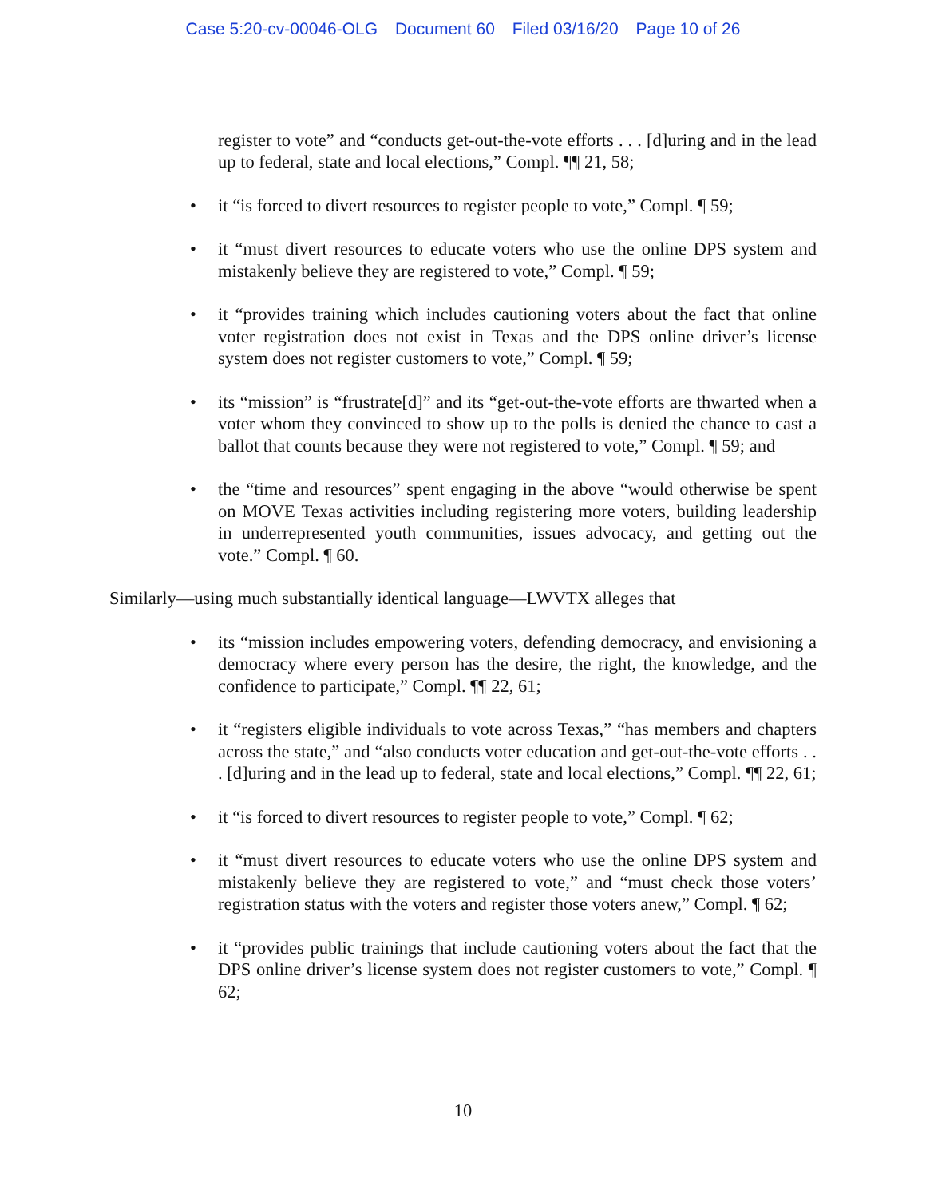Case 5:20-cv-00046-OLG Document 60 Filed 03/16/20 Page 10 of 26
register to vote” and “conducts get-out-the-vote efforts . . . [d]uring and in the lead up to federal, state and local elections,” Compl. ¶¶ 21, 58;
• it “is forced to divert resources to register people to vote,” Compl. ¶ 59;
• it “must divert resources to educate voters who use the online DPS system and mistakenly believe they are registered to vote,” Compl. ¶ 59;
• it “provides training which includes cautioning voters about the fact that online voter registration does not exist in Texas and the DPS online driver’s license system does not register customers to vote,” Compl. ¶ 59;
• its “mission” is “frustrate[d]” and its “get-out-the-vote efforts are thwarted when a voter whom they convinced to show up to the polls is denied the chance to cast a ballot that counts because they were not registered to vote,” Compl. ¶ 59; and
• the “time and resources” spent engaging in the above “would otherwise be spent on MOVE Texas activities including registering more voters, building leadership in underrepresented youth communities, issues advocacy, and getting out the vote.” Compl. ¶ 60.
Similarly—using much substantially identical language—LWVTX alleges that
• its “mission includes empowering voters, defending democracy, and envisioning a democracy where every person has the desire, the right, the knowledge, and the confidence to participate,” Compl. ¶¶ 22, 61;
• it “registers eligible individuals to vote across Texas,” “has members and chapters across the state,” and “also conducts voter education and get-out-the-vote efforts . . . [d]uring and in the lead up to federal, state and local elections,” Compl. ¶¶ 22, 61;
• it “is forced to divert resources to register people to vote,” Compl. ¶ 62;
• it “must divert resources to educate voters who use the online DPS system and mistakenly believe they are registered to vote,” and “must check those voters’ registration status with the voters and register those voters anew,” Compl. ¶ 62;
• it “provides public trainings that include cautioning voters about the fact that the DPS online driver’s license system does not register customers to vote,” Compl. ¶ 62;
10